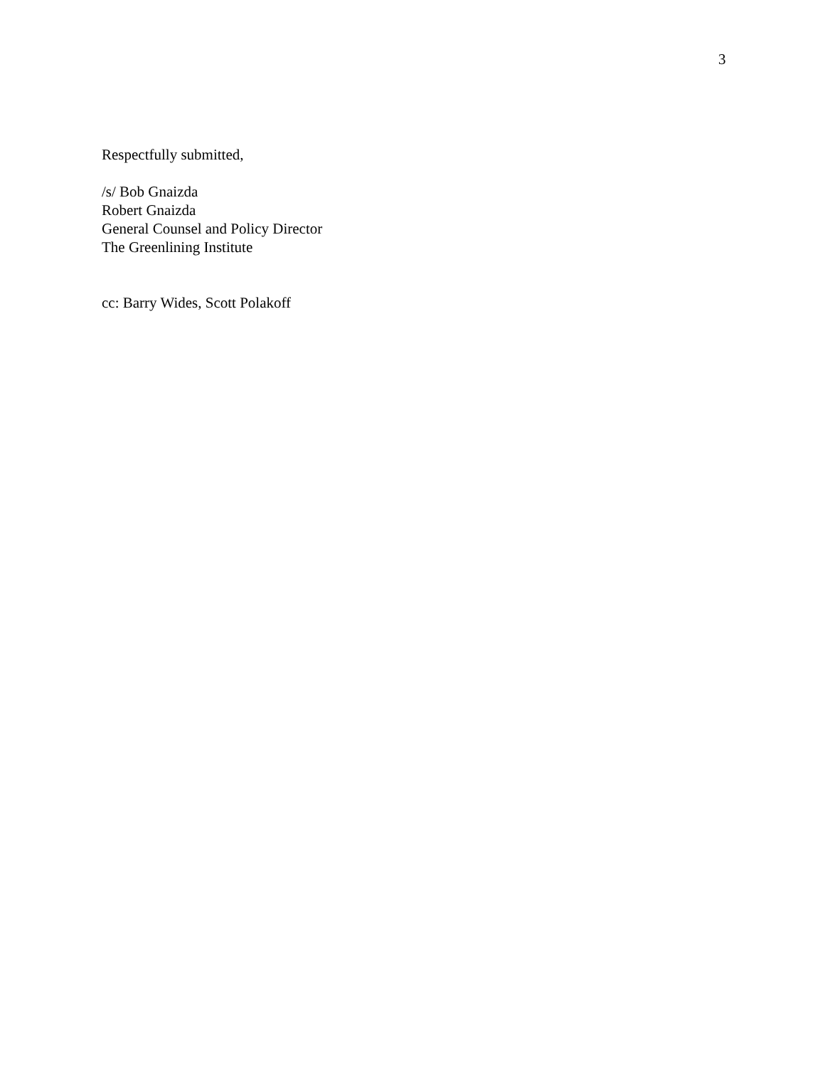3
Respectfully submitted,
/s/ Bob Gnaizda
Robert Gnaizda
General Counsel and Policy Director
The Greenlining Institute
cc: Barry Wides, Scott Polakoff